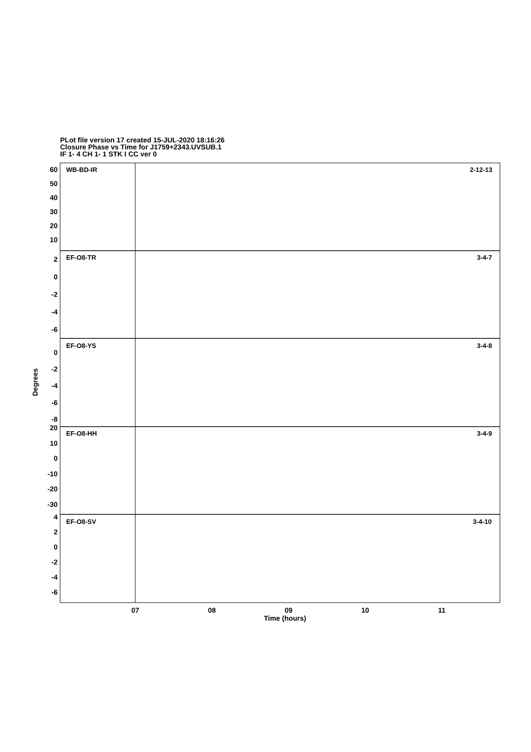PLot file version 17 created 15-JUL-2020 18:16:26
Closure Phase vs Time for J1759+2343.UVSUB.1
IF 1- 4 CH 1- 1 STK I CC ver 0
WB-BD-IR
2-12-13
EF-O8-TR
3-4-7
EF-O8-YS
3-4-8
EF-O8-HH
3-4-9
EF-O8-SV
3-4-10
60
50
40
30
20
10
2
0
-2
-4
-6
0
-2
-4
-6
-8
20
10
0
-10
-20
-30
4
2
0
-2
-4
-6
07
08
09
10
11
Time (hours)
Degrees